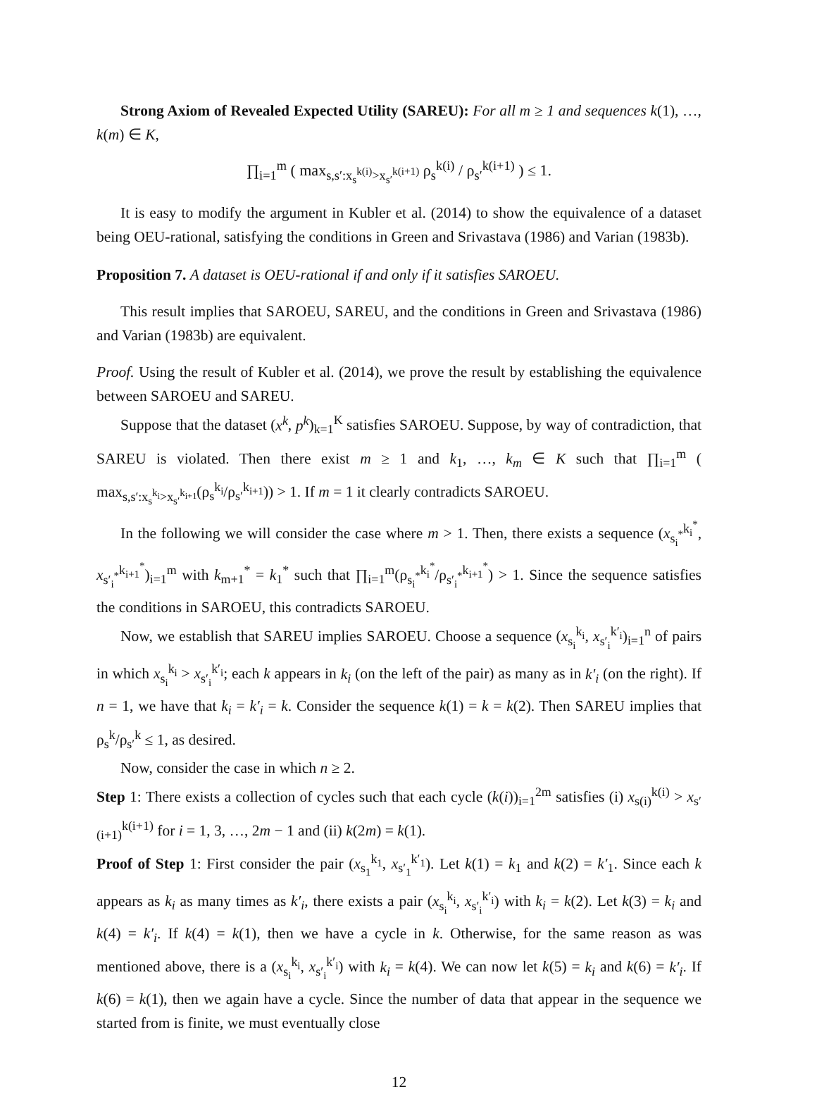Strong Axiom of Revealed Expected Utility (SAREU): For all m ≥ 1 and sequences k(1), …, k(m) ∈ K,
∏<sub>i=1</sub><sup>m</sup> ( max<sub>s,s′:x<sub>s</sub><sup>k(i)</sup>>x<sub>s′</sub><sup>k(i+1)</sup></sub> ρ<sub>s</sub><sup>k(i)</sup> / ρ<sub>s′</sub><sup>k(i+1)</sup> ) ≤ 1.
It is easy to modify the argument in Kubler et al. (2014) to show the equivalence of a dataset being OEU-rational, satisfying the conditions in Green and Srivastava (1986) and Varian (1983b).
Proposition 7. A dataset is OEU-rational if and only if it satisfies SAROEU.
This result implies that SAROEU, SAREU, and the conditions in Green and Srivastava (1986) and Varian (1983b) are equivalent.
Proof. Using the result of Kubler et al. (2014), we prove the result by establishing the equivalence between SAROEU and SAREU.
Suppose that the dataset (x<sup>k</sup>, p<sup>k</sup>)<sub>k=1</sub><sup>K</sup> satisfies SAROEU. Suppose, by way of contradiction, that SAREU is violated. Then there exist m ≥ 1 and k<sub>1</sub>, …, k<sub>m</sub> ∈ K such that ∏<sub>i=1</sub><sup>m</sup> ( max<sub>s,s′:x<sub>s</sub><sup>k<sub>i</sub></sup>>x<sub>s′</sub><sup>k<sub>i+1</sub></sup></sub>(ρ<sub>s</sub><sup>k<sub>i</sub></sup>/ρ<sub>s′</sub><sup>k<sub>i+1</sub></sup>)) > 1. If m = 1 it clearly contradicts SAROEU.
In the following we will consider the case where m > 1. Then, there exists a sequence (x<sub>s<sub>i</sub><sup>*</sup></sub><sup>k<sub>i</sub><sup>*</sup></sup>, x<sub>s′<sub>i</sub><sup>*</sup></sub><sup>k<sub>i+1</sub><sup>*</sup></sup>)<sub>i=1</sub><sup>m</sup> with k<sub>m+1</sub><sup>*</sup> = k<sub>1</sub><sup>*</sup> such that ∏<sub>i=1</sub><sup>m</sup>(ρ<sub>s<sub>i</sub><sup>*</sup></sub><sup>k<sub>i</sub><sup>*</sup></sup>/ρ<sub>s′<sub>i</sub><sup>*</sup></sub><sup>k<sub>i+1</sub><sup>*</sup></sup>) > 1. Since the sequence satisfies the conditions in SAROEU, this contradicts SAROEU.
Now, we establish that SAREU implies SAROEU. Choose a sequence (x<sub>s<sub>i</sub></sub><sup>k<sub>i</sub></sup>, x<sub>s′<sub>i</sub></sub><sup>k′<sub>i</sub></sup>)<sub>i=1</sub><sup>n</sup> of pairs in which x<sub>s<sub>i</sub></sub><sup>k<sub>i</sub></sup> > x<sub>s′<sub>i</sub></sub><sup>k′<sub>i</sub></sup>; each k appears in k<sub>i</sub> (on the left of the pair) as many as in k′<sub>i</sub> (on the right). If n = 1, we have that k<sub>i</sub> = k′<sub>i</sub> = k. Consider the sequence k(1) = k = k(2). Then SAREU implies that ρ<sub>s</sub><sup>k</sup>/ρ<sub>s′</sub><sup>k</sup> ≤ 1, as desired.
Now, consider the case in which n ≥ 2.
Step 1: There exists a collection of cycles such that each cycle (k(i))<sub>i=1</sub><sup>2m</sup> satisfies (i) x<sub>s(i)</sub><sup>k(i)</sup> > x<sub>s′(i+1)</sub><sup>k(i+1)</sup> for i = 1, 3, …, 2m − 1 and (ii) k(2m) = k(1).
Proof of Step 1: First consider the pair (x<sub>s<sub>1</sub></sub><sup>k<sub>1</sub></sup>, x<sub>s′<sub>1</sub></sub><sup>k′<sub>1</sub></sup>). Let k(1) = k<sub>1</sub> and k(2) = k′<sub>1</sub>. Since each k appears as k<sub>i</sub> as many times as k′<sub>i</sub>, there exists a pair (x<sub>s<sub>i</sub></sub><sup>k<sub>i</sub></sup>, x<sub>s′<sub>i</sub></sub><sup>k′<sub>i</sub></sup>) with k<sub>i</sub> = k(2). Let k(3) = k<sub>i</sub> and k(4) = k′<sub>i</sub>. If k(4) = k(1), then we have a cycle in k. Otherwise, for the same reason as was mentioned above, there is a (x<sub>s<sub>i</sub></sub><sup>k<sub>i</sub></sup>, x<sub>s′<sub>i</sub></sub><sup>k′<sub>i</sub></sup>) with k<sub>i</sub> = k(4). We can now let k(5) = k<sub>i</sub> and k(6) = k′<sub>i</sub>. If k(6) = k(1), then we again have a cycle. Since the number of data that appear in the sequence we started from is finite, we must eventually close
12